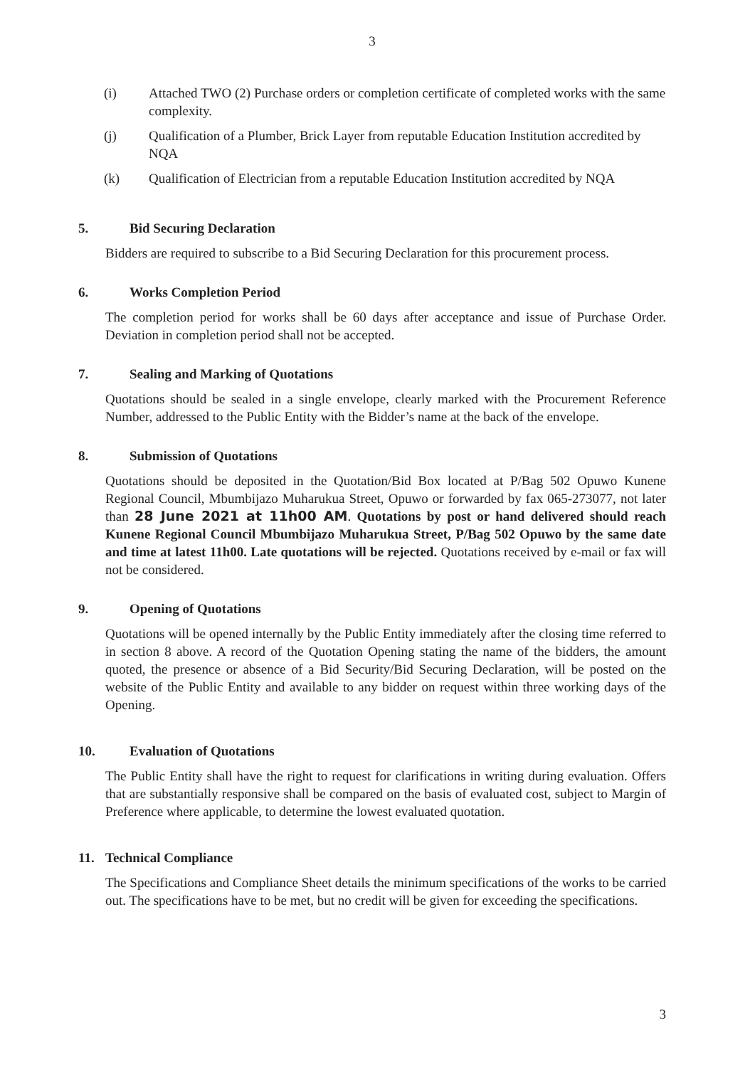3
(i) Attached TWO (2) Purchase orders or completion certificate of completed works with the same complexity.
(j) Qualification of a Plumber, Brick Layer from reputable Education Institution accredited by NQA
(k) Qualification of Electrician from a reputable Education Institution accredited by NQA
5. Bid Securing Declaration
Bidders are required to subscribe to a Bid Securing Declaration for this procurement process.
6. Works Completion Period
The completion period for works shall be 60 days after acceptance and issue of Purchase Order. Deviation in completion period shall not be accepted.
7. Sealing and Marking of Quotations
Quotations should be sealed in a single envelope, clearly marked with the Procurement Reference Number, addressed to the Public Entity with the Bidder’s name at the back of the envelope.
8. Submission of Quotations
Quotations should be deposited in the Quotation/Bid Box located at P/Bag 502 Opuwo Kunene Regional Council, Mbumbijazo Muharukua Street, Opuwo or forwarded by fax 065-273077, not later than 28 June 2021 at 11h00 AM. Quotations by post or hand delivered should reach Kunene Regional Council Mbumbijazo Muharukua Street, P/Bag 502 Opuwo by the same date and time at latest 11h00. Late quotations will be rejected. Quotations received by e-mail or fax will not be considered.
9. Opening of Quotations
Quotations will be opened internally by the Public Entity immediately after the closing time referred to in section 8 above. A record of the Quotation Opening stating the name of the bidders, the amount quoted, the presence or absence of a Bid Security/Bid Securing Declaration, will be posted on the website of the Public Entity and available to any bidder on request within three working days of the Opening.
10. Evaluation of Quotations
The Public Entity shall have the right to request for clarifications in writing during evaluation. Offers that are substantially responsive shall be compared on the basis of evaluated cost, subject to Margin of Preference where applicable, to determine the lowest evaluated quotation.
11. Technical Compliance
The Specifications and Compliance Sheet details the minimum specifications of the works to be carried out. The specifications have to be met, but no credit will be given for exceeding the specifications.
3